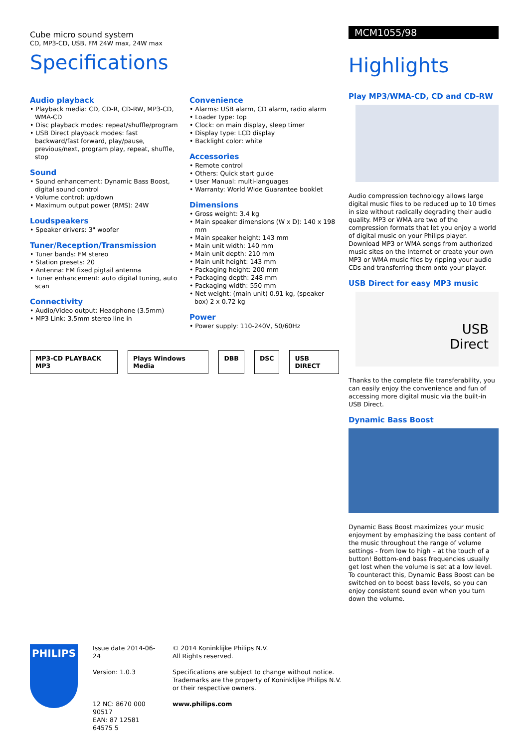Cube micro sound system
CD, MP3-CD, USB, FM 24W max, 24W max
Specifications
Audio playback
• Playback media: CD, CD-R, CD-RW, MP3-CD, WMA-CD
• Disc playback modes: repeat/shuffle/program
• USB Direct playback modes: fast backward/fast forward, play/pause, previous/next, program play, repeat, shuffle, stop
Sound
• Sound enhancement: Dynamic Bass Boost, digital sound control
• Volume control: up/down
• Maximum output power (RMS): 24W
Loudspeakers
• Speaker drivers: 3" woofer
Tuner/Reception/Transmission
• Tuner bands: FM stereo
• Station presets: 20
• Antenna: FM fixed pigtail antenna
• Tuner enhancement: auto digital tuning, auto scan
Connectivity
• Audio/Video output: Headphone (3.5mm)
• MP3 Link: 3.5mm stereo line in
Convenience
• Alarms: USB alarm, CD alarm, radio alarm
• Loader type: top
• Clock: on main display, sleep timer
• Display type: LCD display
• Backlight color: white
Accessories
• Remote control
• Others: Quick start guide
• User Manual: multi-languages
• Warranty: World Wide Guarantee booklet
Dimensions
• Gross weight: 3.4 kg
• Main speaker dimensions (W x D): 140 x 198 mm
• Main speaker height: 143 mm
• Main unit width: 140 mm
• Main unit depth: 210 mm
• Main unit height: 143 mm
• Packaging height: 200 mm
• Packaging depth: 248 mm
• Packaging width: 550 mm
• Net weight: (main unit) 0.91 kg, (speaker box) 2 x 0.72 kg
Power
• Power supply: 110-240V, 50/60Hz
MP3-CD PLAYBACK MP3 Plays Windows Media DBB DSC USB DIRECT
MCM1055/98
Highlights
Play MP3/WMA-CD, CD and CD-RW
Audio compression technology allows large digital music files to be reduced up to 10 times in size without radically degrading their audio quality. MP3 or WMA are two of the compression formats that let you enjoy a world of digital music on your Philips player. Download MP3 or WMA songs from authorized music sites on the Internet or create your own MP3 or WMA music files by ripping your audio CDs and transferring them onto your player.
USB Direct for easy MP3 music
USB
Direct
Thanks to the complete file transferability, you can easily enjoy the convenience and fun of accessing more digital music via the built-in USB Direct.
Dynamic Bass Boost
Dynamic Bass Boost maximizes your music enjoyment by emphasizing the bass content of the music throughout the range of volume settings - from low to high – at the touch of a button! Bottom-end bass frequencies usually get lost when the volume is set at a low level. To counteract this, Dynamic Bass Boost can be switched on to boost bass levels, so you can enjoy consistent sound even when you turn down the volume.
PHILIPS
Issue date 2014-06-24
Version: 1.0.3
12 NC: 8670 000 90517
EAN: 87 12581 64575 5
© 2014 Koninklijke Philips N.V.
All Rights reserved.
Specifications are subject to change without notice.
Trademarks are the property of Koninklijke Philips N.V.
or their respective owners.
www.philips.com